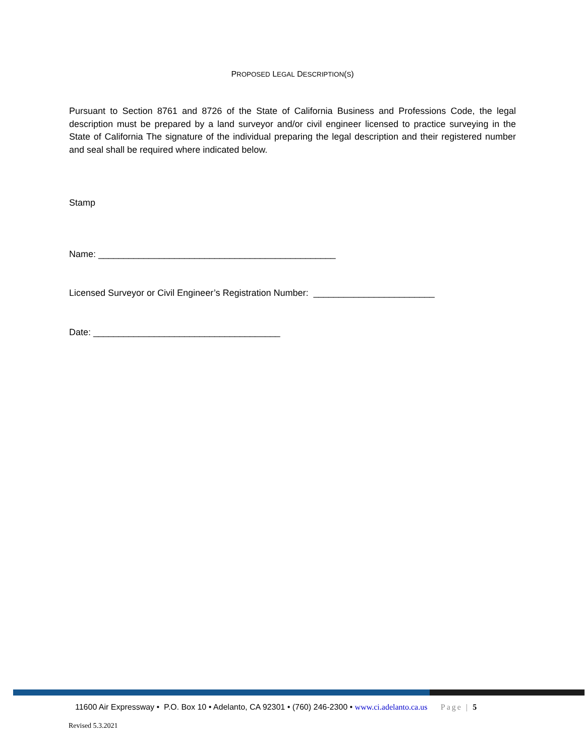PROPOSED LEGAL DESCRIPTION(S)
Pursuant to Section 8761 and 8726 of the State of California Business and Professions Code, the legal description must be prepared by a land surveyor and/or civil engineer licensed to practice surveying in the State of California The signature of the individual preparing the legal description and their registered number and seal shall be required where indicated below.
Stamp
Name: _______________________________________________
Licensed Surveyor or Civil Engineer’s Registration Number: ________________________
Date: _____________________________________
11600 Air Expressway • P.O. Box 10 • Adelanto, CA 92301 • (760) 246-2300 • www.ci.adelanto.ca.us Page | 5
Revised 5.3.2021